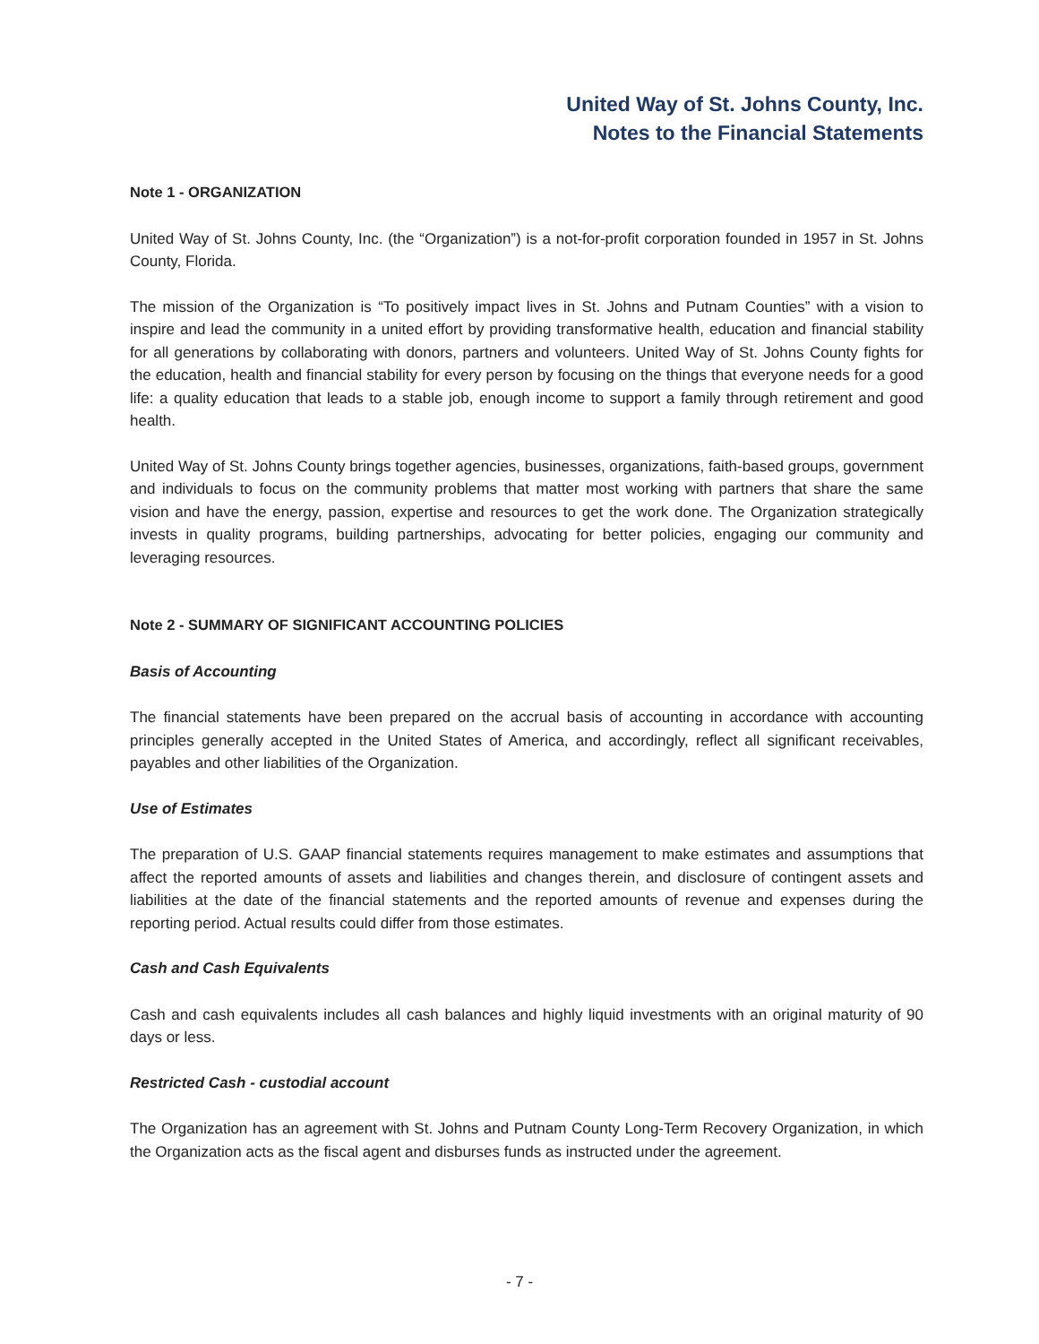United Way of St. Johns County, Inc.
Notes to the Financial Statements
Note 1 - ORGANIZATION
United Way of St. Johns County, Inc. (the “Organization”) is a not-for-profit corporation founded in 1957 in St. Johns County, Florida.
The mission of the Organization is “To positively impact lives in St. Johns and Putnam Counties” with a vision to inspire and lead the community in a united effort by providing transformative health, education and financial stability for all generations by collaborating with donors, partners and volunteers. United Way of St. Johns County fights for the education, health and financial stability for every person by focusing on the things that everyone needs for a good life: a quality education that leads to a stable job, enough income to support a family through retirement and good health.
United Way of St. Johns County brings together agencies, businesses, organizations, faith-based groups, government and individuals to focus on the community problems that matter most working with partners that share the same vision and have the energy, passion, expertise and resources to get the work done. The Organization strategically invests in quality programs, building partnerships, advocating for better policies, engaging our community and leveraging resources.
Note 2 - SUMMARY OF SIGNIFICANT ACCOUNTING POLICIES
Basis of Accounting
The financial statements have been prepared on the accrual basis of accounting in accordance with accounting principles generally accepted in the United States of America, and accordingly, reflect all significant receivables, payables and other liabilities of the Organization.
Use of Estimates
The preparation of U.S. GAAP financial statements requires management to make estimates and assumptions that affect the reported amounts of assets and liabilities and changes therein, and disclosure of contingent assets and liabilities at the date of the financial statements and the reported amounts of revenue and expenses during the reporting period. Actual results could differ from those estimates.
Cash and Cash Equivalents
Cash and cash equivalents includes all cash balances and highly liquid investments with an original maturity of 90 days or less.
Restricted Cash - custodial account
The Organization has an agreement with St. Johns and Putnam County Long-Term Recovery Organization, in which the Organization acts as the fiscal agent and disburses funds as instructed under the agreement.
- 7 -